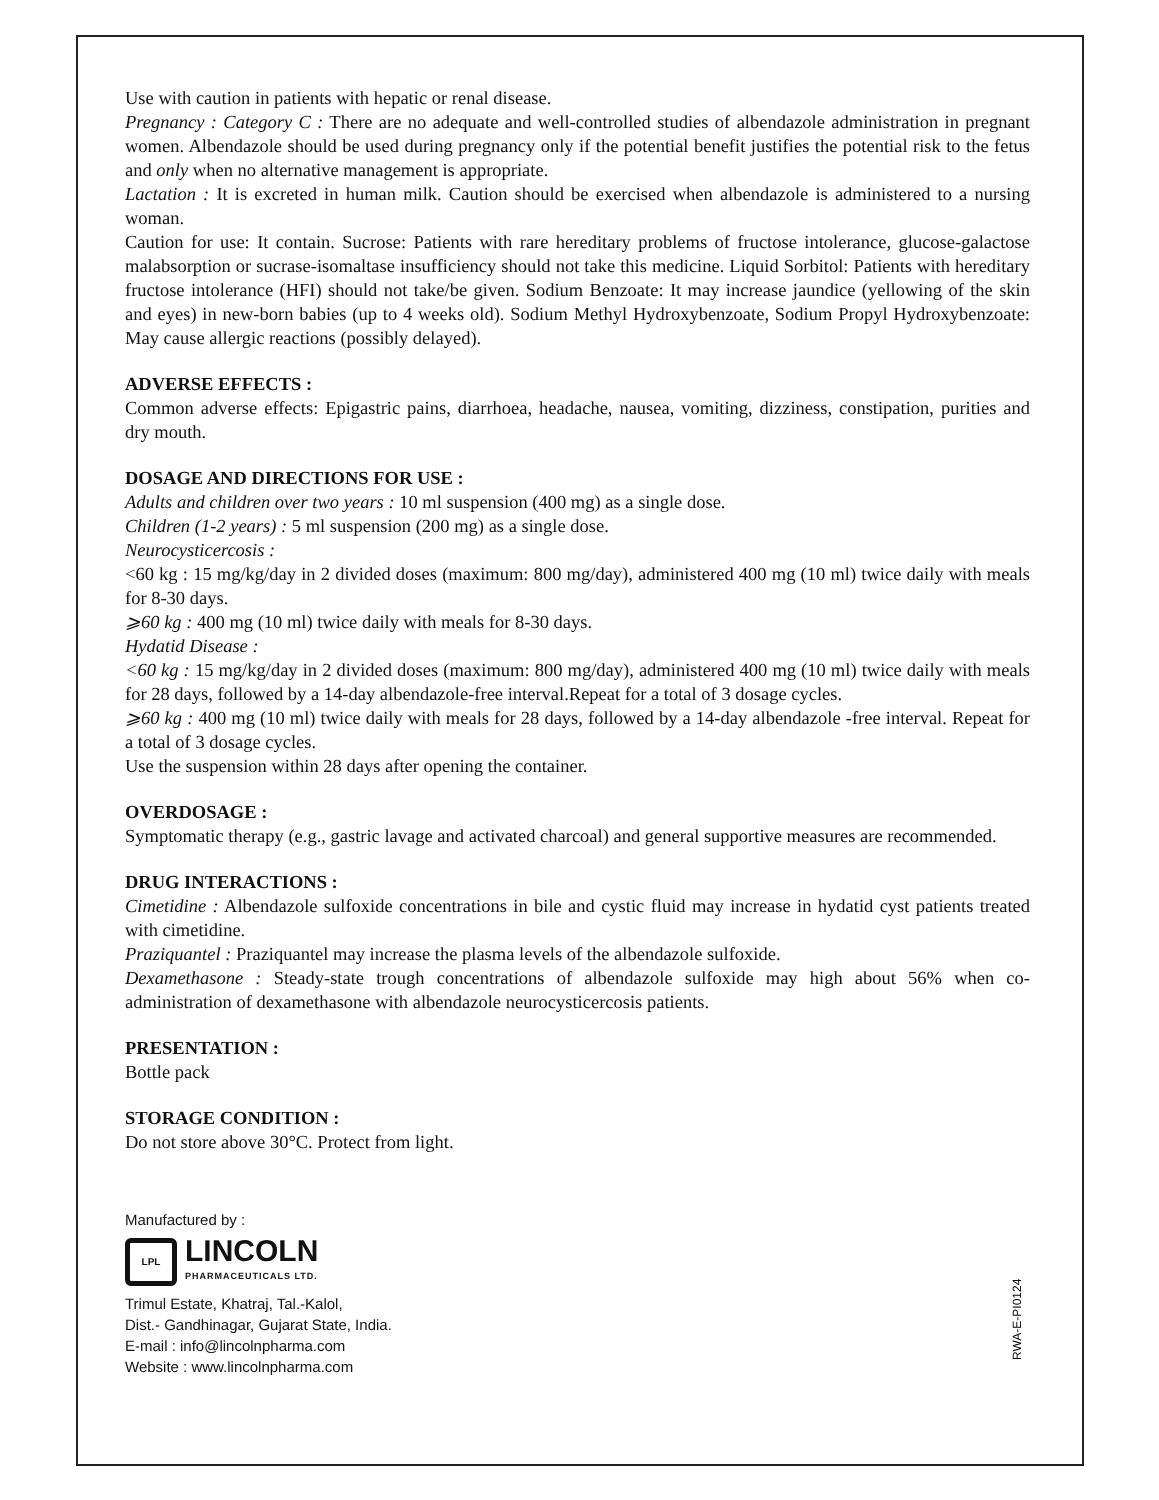Use with caution in patients with hepatic or renal disease.
Pregnancy : Category C : There are no adequate and well-controlled studies of albendazole administration in pregnant women. Albendazole should be used during pregnancy only if the potential benefit justifies the potential risk to the fetus and only when no alternative management is appropriate.
Lactation : It is excreted in human milk. Caution should be exercised when albendazole is administered to a nursing woman.
Caution for use: It contain. Sucrose: Patients with rare hereditary problems of fructose intolerance, glucose-galactose malabsorption or sucrase-isomaltase insufficiency should not take this medicine. Liquid Sorbitol: Patients with hereditary fructose intolerance (HFI) should not take/be given. Sodium Benzoate: It may increase jaundice (yellowing of the skin and eyes) in new-born babies (up to 4 weeks old). Sodium Methyl Hydroxybenzoate, Sodium Propyl Hydroxybenzoate: May cause allergic reactions (possibly delayed).
ADVERSE EFFECTS :
Common adverse effects: Epigastric pains, diarrhoea, headache, nausea, vomiting, dizziness, constipation, purities and dry mouth.
DOSAGE AND DIRECTIONS FOR USE :
Adults and children over two years : 10 ml suspension (400 mg) as a single dose.
Children (1-2 years) : 5 ml suspension (200 mg) as a single dose.
Neurocysticercosis :
<60 kg : 15 mg/kg/day in 2 divided doses (maximum: 800 mg/day), administered 400 mg (10 ml) twice daily with meals for 8-30 days.
⩾60 kg : 400 mg (10 ml) twice daily with meals for 8-30 days.
Hydatid Disease :
<60 kg : 15 mg/kg/day in 2 divided doses (maximum: 800 mg/day), administered 400 mg (10 ml) twice daily with meals for 28 days, followed by a 14-day albendazole-free interval.Repeat for a total of 3 dosage cycles.
⩾60 kg : 400 mg (10 ml) twice daily with meals for 28 days, followed by a 14-day albendazole -free interval. Repeat for a total of 3 dosage cycles.
Use the suspension within 28 days after opening the container.
OVERDOSAGE :
Symptomatic therapy (e.g., gastric lavage and activated charcoal) and general supportive measures are recommended.
DRUG INTERACTIONS :
Cimetidine : Albendazole sulfoxide concentrations in bile and cystic fluid may increase in hydatid cyst patients treated with cimetidine.
Praziquantel : Praziquantel may increase the plasma levels of the albendazole sulfoxide.
Dexamethasone : Steady-state trough concentrations of albendazole sulfoxide may high about 56% when co-administration of dexamethasone with albendazole neurocysticercosis patients.
PRESENTATION :
Bottle pack
STORAGE CONDITION :
Do not store above 30°C. Protect from light.
Manufactured by :
LPL
LINCOLN
PHARMACEUTICALS LTD.
Trimul Estate, Khatraj, Tal.-Kalol,
Dist.- Gandhinagar, Gujarat State, India.
E-mail : info@lincolnpharma.com
Website : www.lincolnpharma.com
RWA-E-PI0124